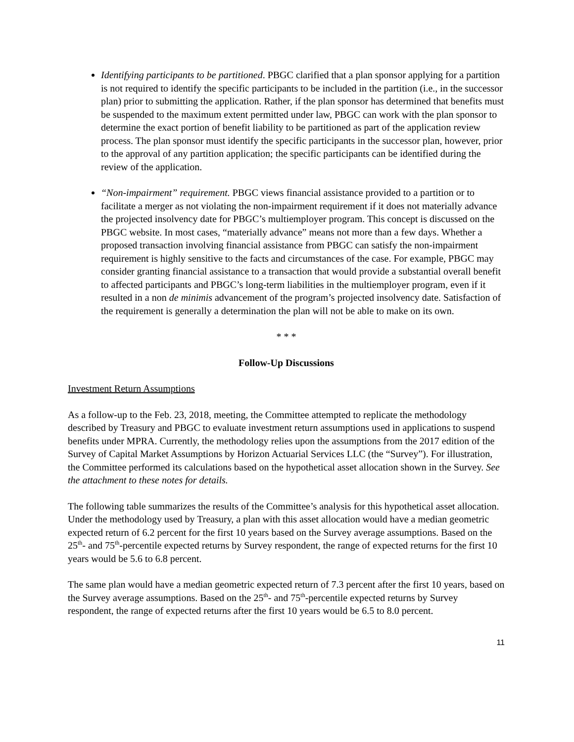Identifying participants to be partitioned. PBGC clarified that a plan sponsor applying for a partition is not required to identify the specific participants to be included in the partition (i.e., in the successor plan) prior to submitting the application. Rather, if the plan sponsor has determined that benefits must be suspended to the maximum extent permitted under law, PBGC can work with the plan sponsor to determine the exact portion of benefit liability to be partitioned as part of the application review process. The plan sponsor must identify the specific participants in the successor plan, however, prior to the approval of any partition application; the specific participants can be identified during the review of the application.
“Non-impairment” requirement. PBGC views financial assistance provided to a partition or to facilitate a merger as not violating the non-impairment requirement if it does not materially advance the projected insolvency date for PBGC’s multiemployer program. This concept is discussed on the PBGC website. In most cases, “materially advance” means not more than a few days. Whether a proposed transaction involving financial assistance from PBGC can satisfy the non-impairment requirement is highly sensitive to the facts and circumstances of the case. For example, PBGC may consider granting financial assistance to a transaction that would provide a substantial overall benefit to affected participants and PBGC’s long-term liabilities in the multiemployer program, even if it resulted in a non de minimis advancement of the program’s projected insolvency date. Satisfaction of the requirement is generally a determination the plan will not be able to make on its own.
* * *
Follow-Up Discussions
Investment Return Assumptions
As a follow-up to the Feb. 23, 2018, meeting, the Committee attempted to replicate the methodology described by Treasury and PBGC to evaluate investment return assumptions used in applications to suspend benefits under MPRA. Currently, the methodology relies upon the assumptions from the 2017 edition of the Survey of Capital Market Assumptions by Horizon Actuarial Services LLC (the “Survey”). For illustration, the Committee performed its calculations based on the hypothetical asset allocation shown in the Survey. See the attachment to these notes for details.
The following table summarizes the results of the Committee’s analysis for this hypothetical asset allocation. Under the methodology used by Treasury, a plan with this asset allocation would have a median geometric expected return of 6.2 percent for the first 10 years based on the Survey average assumptions. Based on the 25<sup>th</sup>- and 75<sup>th</sup>-percentile expected returns by Survey respondent, the range of expected returns for the first 10 years would be 5.6 to 6.8 percent.
The same plan would have a median geometric expected return of 7.3 percent after the first 10 years, based on the Survey average assumptions. Based on the 25<sup>th</sup>- and 75<sup>th</sup>-percentile expected returns by Survey respondent, the range of expected returns after the first 10 years would be 6.5 to 8.0 percent.
11